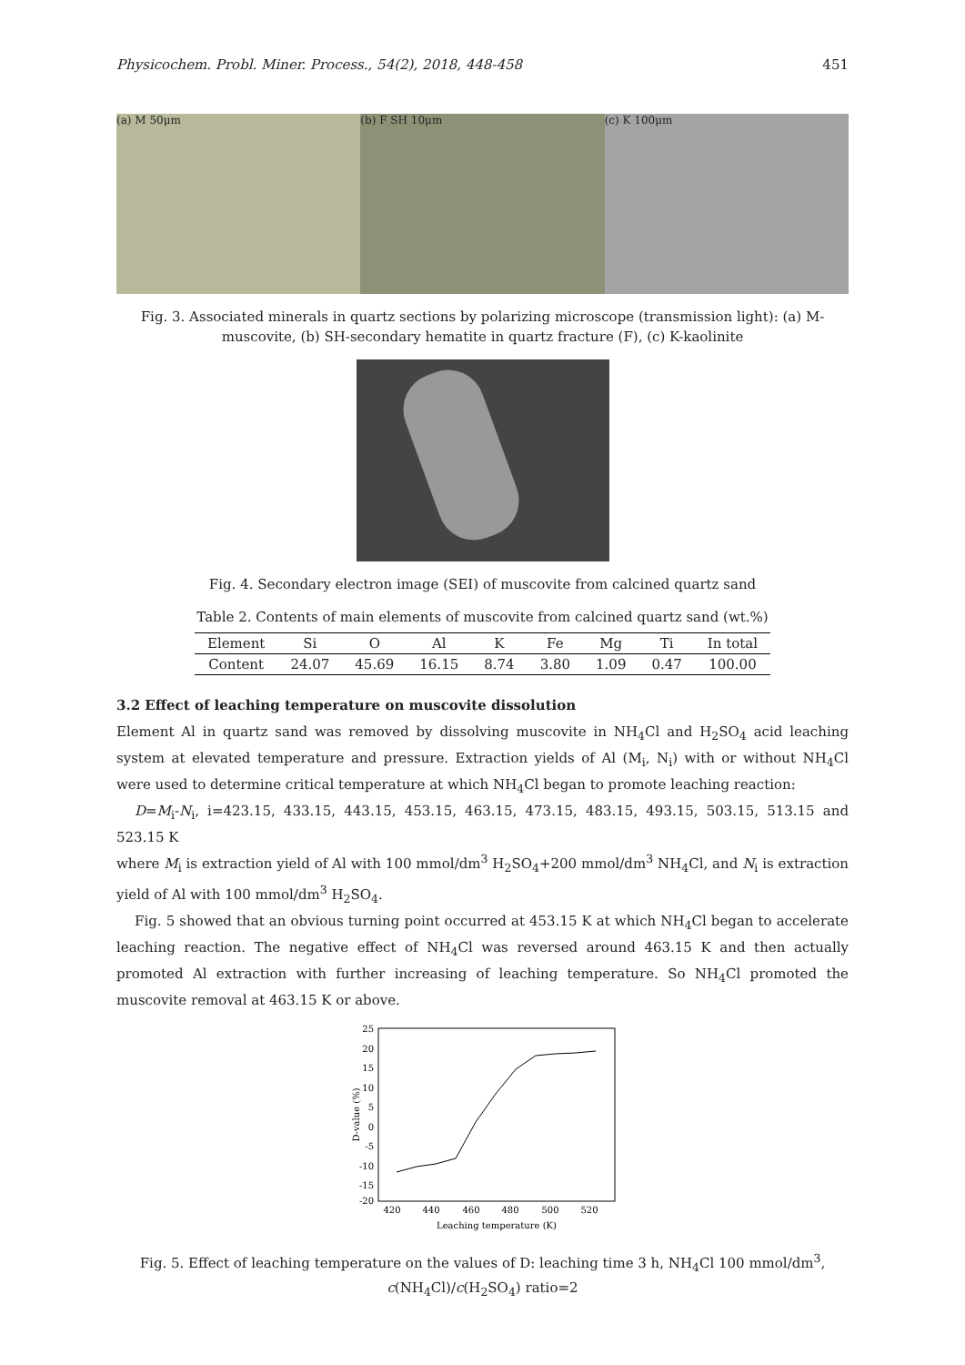Physicochem. Probl. Miner. Process., 54(2), 2018, 448-458 451
(a) M 50μm (b) F SH 10μm (c) K 100μm
Fig. 3. Associated minerals in quartz sections by polarizing microscope (transmission light): (a) M-muscovite, (b) SH-secondary hematite in quartz fracture (F), (c) K-kaolinite
Fig. 4. Secondary electron image (SEI) of muscovite from calcined quartz sand
Table 2. Contents of main elements of muscovite from calcined quartz sand (wt.%)
| Element | Si | O | Al | K | Fe | Mg | Ti | In total |
| --- | --- | --- | --- | --- | --- | --- | --- | --- |
| Content | 24.07 | 45.69 | 16.15 | 8.74 | 3.80 | 1.09 | 0.47 | 100.00 |
3.2 Effect of leaching temperature on muscovite dissolution
Element Al in quartz sand was removed by dissolving muscovite in NH<sub>4</sub>Cl and H<sub>2</sub>SO<sub>4</sub> acid leaching system at elevated temperature and pressure. Extraction yields of Al (M<sub>i</sub>, N<sub>i</sub>) with or without NH<sub>4</sub>Cl were used to determine critical temperature at which NH<sub>4</sub>Cl began to promote leaching reaction:
D=M<sub>i</sub>-N<sub>i</sub>, i=423.15, 433.15, 443.15, 453.15, 463.15, 473.15, 483.15, 493.15, 503.15, 513.15 and 523.15 K
where M<sub>i</sub> is extraction yield of Al with 100 mmol/dm<sup>3</sup> H<sub>2</sub>SO<sub>4</sub>+200 mmol/dm<sup>3</sup> NH<sub>4</sub>Cl, and N<sub>i</sub> is extraction yield of Al with 100 mmol/dm<sup>3</sup> H<sub>2</sub>SO<sub>4</sub>.
Fig. 5 showed that an obvious turning point occurred at 453.15 K at which NH<sub>4</sub>Cl began to accelerate leaching reaction. The negative effect of NH<sub>4</sub>Cl was reversed around 463.15 K and then actually promoted Al extraction with further increasing of leaching temperature. So NH<sub>4</sub>Cl promoted the muscovite removal at 463.15 K or above.
25
20
15
10
5
0
-5
-10
-15
-20
420
440
460
480
500
520
Leaching temperature (K)
D-value (%)
Fig. 5. Effect of leaching temperature on the values of D: leaching time 3 h, NH<sub>4</sub>Cl 100 mmol/dm<sup>3</sup>, c(NH<sub>4</sub>Cl)/c(H<sub>2</sub>SO<sub>4</sub>) ratio=2